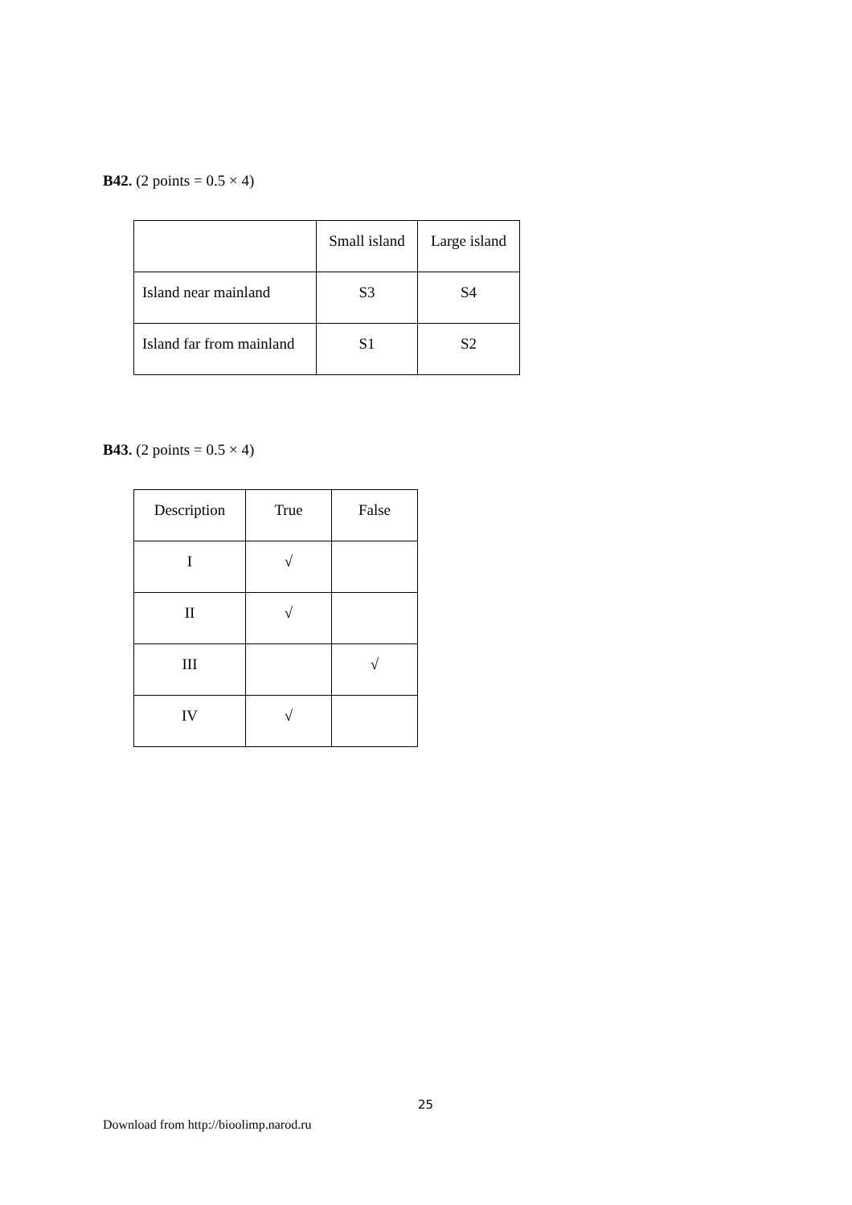B42. (2 points = 0.5 × 4)
| | Small island | Large island |
| Island near mainland | S3 | S4 |
| Island far from mainland | S1 | S2 |
B43. (2 points = 0.5 × 4)
| Description | True | False |
| I | √ | |
| II | √ | |
| III | | √ |
| IV | √ | |
25
Download from http://bioolimp.narod.ru